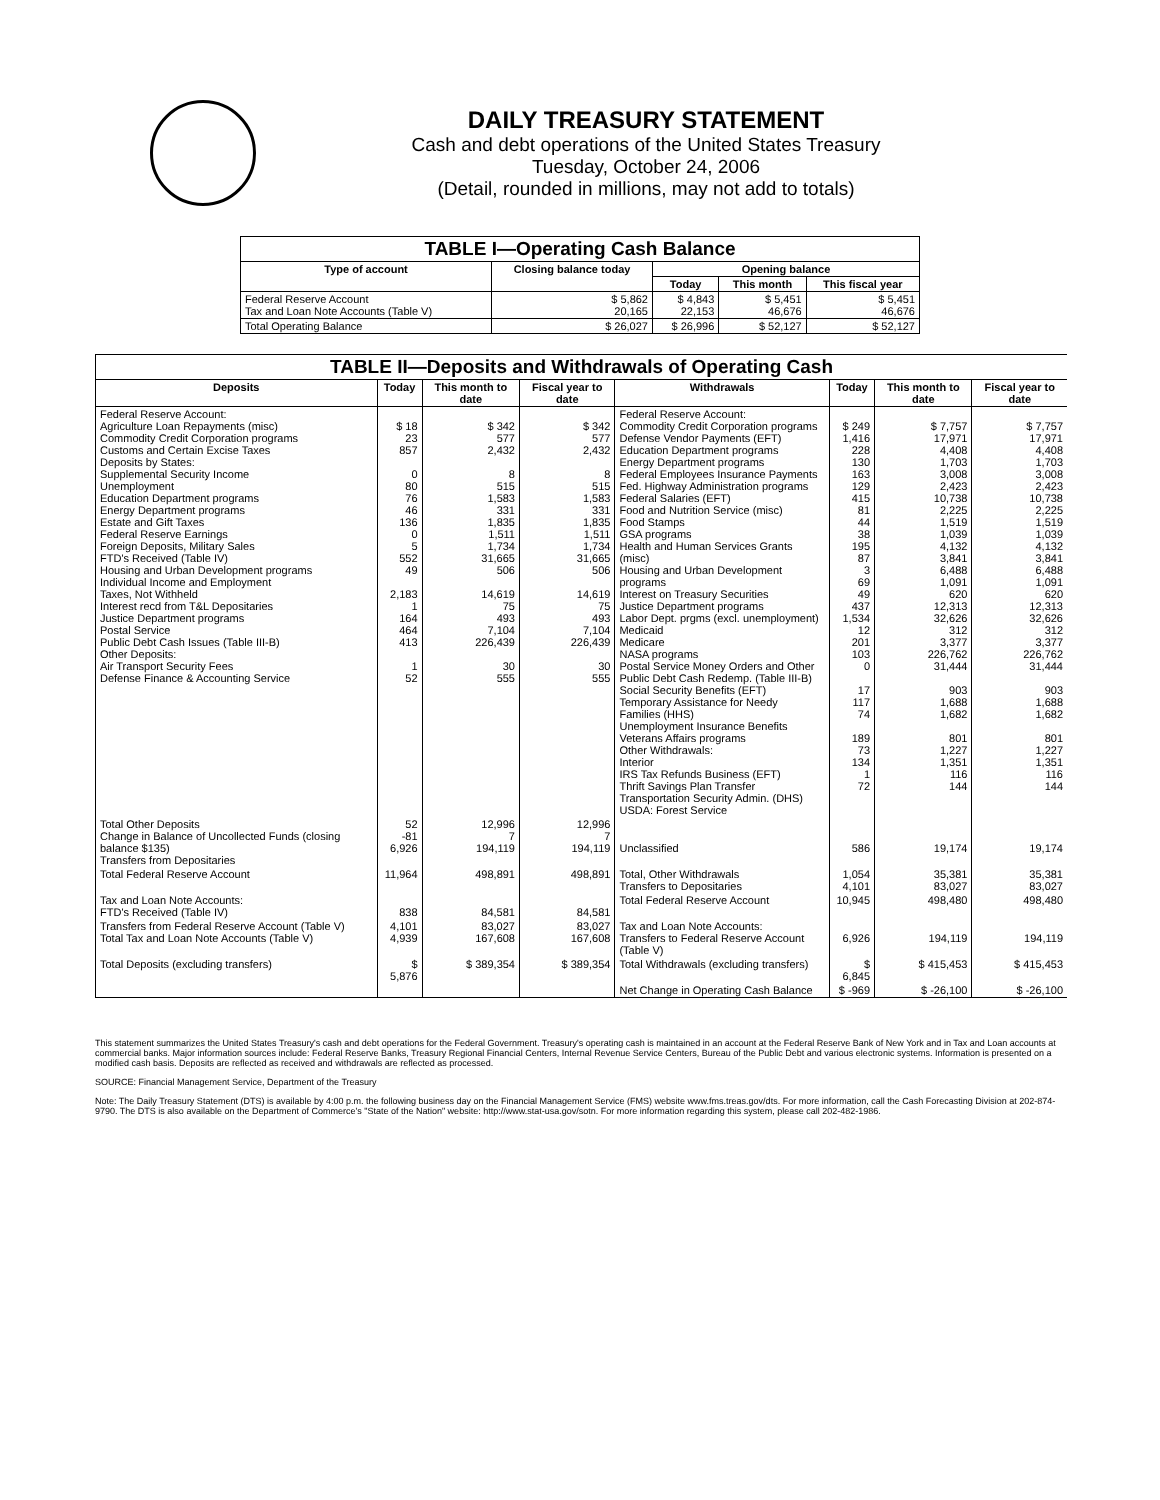DAILY TREASURY STATEMENT
Cash and debt operations of the United States Treasury
Tuesday, October 24, 2006
(Detail, rounded in millions, may not add to totals)
| TABLE I—Operating Cash Balance | | | | |
| --- | --- | --- | --- | --- |
| Type of account | Closing balance today | Opening balance | | |
| | | Today | This month | This fiscal year |
| Federal Reserve Account Tax and Loan Note Accounts (Table V) | $ 5,862 20,165 | $ 4,843 22,153 | $ 5,451 46,676 | $ 5,451 46,676 |
| Total Operating Balance | $ 26,027 | $ 26,996 | $ 52,127 | $ 52,127 |
| TABLE II—Deposits and Withdrawals of Operating Cash | | | | | | | |
| --- | --- | --- | --- | --- | --- | --- | --- |
| Deposits | Today | This month to date | Fiscal year to date | Withdrawals | Today | This month to date | Fiscal year to date |
| Federal Reserve Account: Agriculture Loan Repayments (misc) Commodity Credit Corporation programs Customs and Certain Excise Taxes Deposits by States: Supplemental Security Income Unemployment Education Department programs Energy Department programs Estate and Gift Taxes Federal Reserve Earnings Foreign Deposits, Military Sales FTD's Received (Table IV) Housing and Urban Development programs Individual Income and Employment Taxes, Not Withheld Interest recd from T&L Depositaries Justice Department programs Postal Service Public Debt Cash Issues (Table III-B) Other Deposits: Air Transport Security Fees Defense Finance & Accounting Service | $ 18 23 857 0 80 76 46 136 0 5 552 49 2,183 1 164 464 413 1 52 | $ 342 577 2,432 8 515 1,583 331 1,835 1,511 1,734 31,665 506 14,619 75 493 7,104 226,439 30 555 | $ 342 577 2,432 8 515 1,583 331 1,835 1,511 1,734 31,665 506 14,619 75 493 7,104 226,439 30 555 | Federal Reserve Account: Commodity Credit Corporation programs Defense Vendor Payments (EFT) Education Department programs Energy Department programs Federal Employees Insurance Payments Fed. Highway Administration programs Federal Salaries (EFT) Food and Nutrition Service (misc) Food Stamps GSA programs Health and Human Services Grants (misc) Housing and Urban Development programs Interest on Treasury Securities Justice Department programs Labor Dept. prgms (excl. unemployment) Medicaid Medicare NASA programs Postal Service Money Orders and Other Public Debt Cash Redemp. (Table III-B) Social Security Benefits (EFT) Temporary Assistance for Needy Families (HHS) Unemployment Insurance Benefits Veterans Affairs programs Other Withdrawals: Interior IRS Tax Refunds Business (EFT) Thrift Savings Plan Transfer Transportation Security Admin. (DHS) USDA: Forest Service | $ 249 1,416 228 130 163 129 415 81 44 38 195 87 3 69 49 437 1,534 12 201 103 0 17 117 74 189 73 134 1 72 | $ 7,757 17,971 4,408 1,703 3,008 2,423 10,738 2,225 1,519 1,039 4,132 3,841 6,488 1,091 620 12,313 32,626 312 3,377 226,762 31,444 903 1,688 1,682 801 1,227 1,351 116 144 | $ 7,757 17,971 4,408 1,703 3,008 2,423 10,738 2,225 1,519 1,039 4,132 3,841 6,488 1,091 620 12,313 32,626 312 3,377 226,762 31,444 903 1,688 1,682 801 1,227 1,351 116 144 |
| Total Other Deposits Change in Balance of Uncollected Funds (closing balance $135) Transfers from Depositaries | 52 -81 6,926 | 12,996 7 194,119 | 12,996 7 194,119 | Unclassified | 586 | 19,174 | 19,174 |
| Total Federal Reserve Account | 11,964 | 498,891 | 498,891 | Total, Other Withdrawals Transfers to Depositaries | 1,054 4,101 | 35,381 83,027 | 35,381 83,027 |
| Tax and Loan Note Accounts: FTD's Received (Table IV) | 838 | 84,581 | 84,581 | Total Federal Reserve Account | 10,945 | 498,480 | 498,480 |
| Transfers from Federal Reserve Account (Table V) Total Tax and Loan Note Accounts (Table V) | 4,101 4,939 | 83,027 167,608 | 83,027 167,608 | Tax and Loan Note Accounts: Transfers to Federal Reserve Account (Table V) | 6,926 | 194,119 | 194,119 |
| Total Deposits (excluding transfers) | $ 5,876 | $ 389,354 | $ 389,354 | Total Withdrawals (excluding transfers) | $ 6,845 | $ 415,453 | $ 415,453 |
| | | | | Net Change in Operating Cash Balance | $ -969 | $ -26,100 | $ -26,100 |
This statement summarizes the United States Treasury's cash and debt operations for the Federal Government. Treasury's operating cash is maintained in an account at the Federal Reserve Bank of New York and in Tax and Loan accounts at commercial banks. Major information sources include: Federal Reserve Banks, Treasury Regional Financial Centers, Internal Revenue Service Centers, Bureau of the Public Debt and various electronic systems. Information is presented on a modified cash basis. Deposits are reflected as received and withdrawals are reflected as processed.
SOURCE: Financial Management Service, Department of the Treasury
Note: The Daily Treasury Statement (DTS) is available by 4:00 p.m. the following business day on the Financial Management Service (FMS) website www.fms.treas.gov/dts. For more information, call the Cash Forecasting Division at 202-874-9790. The DTS is also available on the Department of Commerce's "State of the Nation" website: http://www.stat-usa.gov/sotn. For more information regarding this system, please call 202-482-1986.